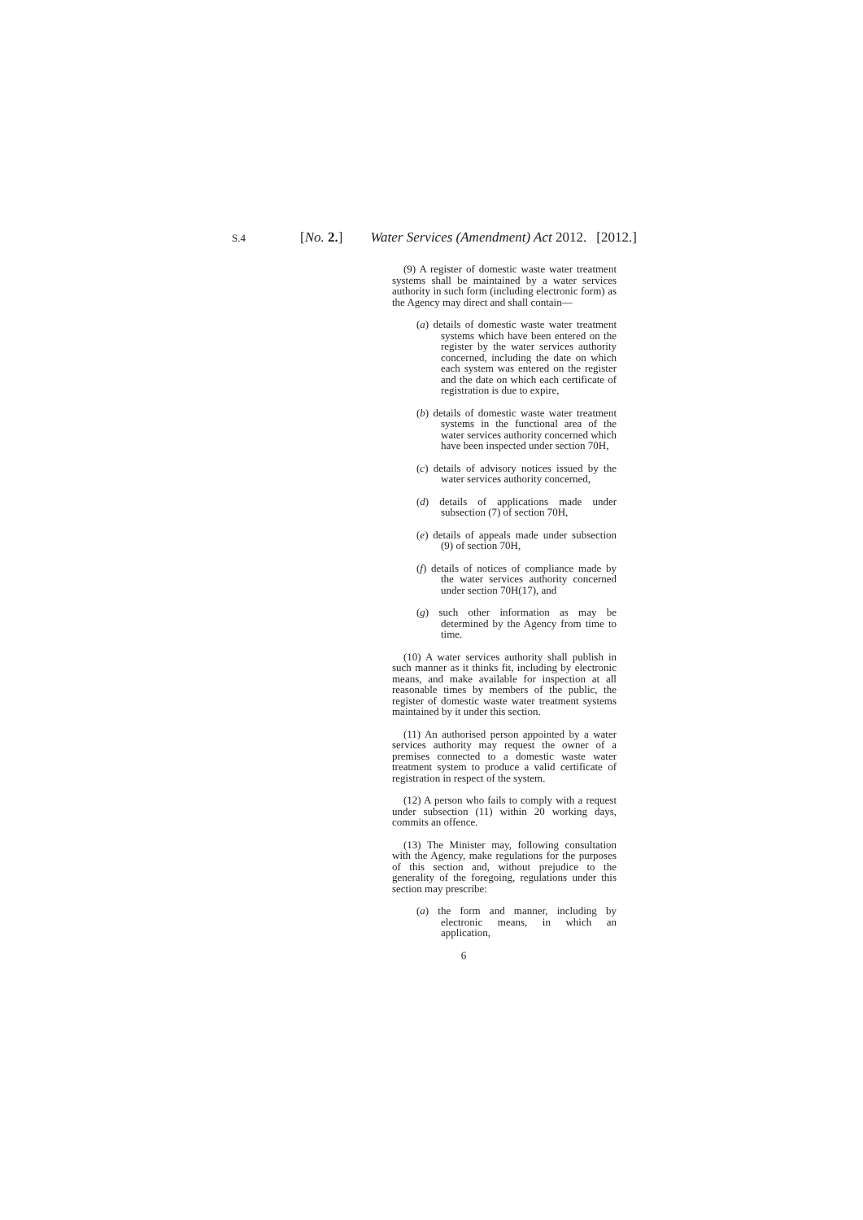S.4 [No. 2.] Water Services (Amendment) Act 2012. [2012.]
(9) A register of domestic waste water treatment systems shall be maintained by a water services authority in such form (including electronic form) as the Agency may direct and shall contain—
(a) details of domestic waste water treatment systems which have been entered on the register by the water services authority concerned, including the date on which each system was entered on the register and the date on which each certificate of registration is due to expire,
(b) details of domestic waste water treatment systems in the functional area of the water services authority concerned which have been inspected under section 70H,
(c) details of advisory notices issued by the water services authority concerned,
(d) details of applications made under subsection (7) of section 70H,
(e) details of appeals made under subsection (9) of section 70H,
(f) details of notices of compliance made by the water services authority concerned under section 70H(17), and
(g) such other information as may be determined by the Agency from time to time.
(10) A water services authority shall publish in such manner as it thinks fit, including by electronic means, and make available for inspection at all reasonable times by members of the public, the register of domestic waste water treatment systems maintained by it under this section.
(11) An authorised person appointed by a water services authority may request the owner of a premises connected to a domestic waste water treatment system to produce a valid certificate of registration in respect of the system.
(12) A person who fails to comply with a request under subsection (11) within 20 working days, commits an offence.
(13) The Minister may, following consultation with the Agency, make regulations for the purposes of this section and, without prejudice to the generality of the foregoing, regulations under this section may prescribe:
(a) the form and manner, including by electronic means, in which an application,
6